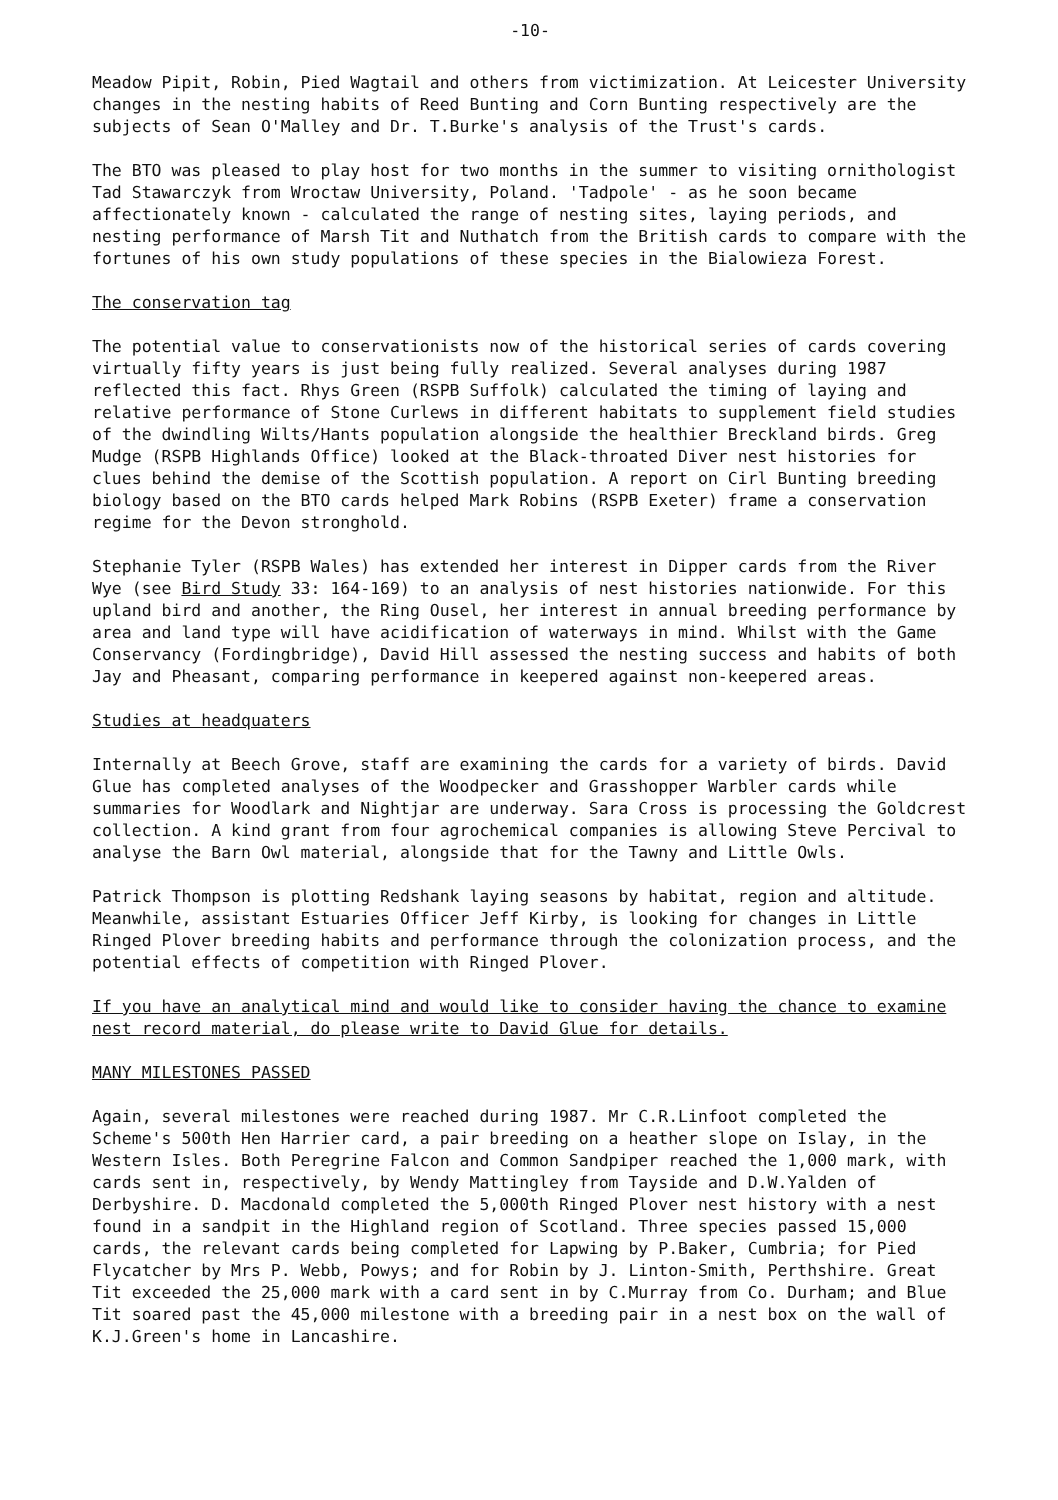-10-
Meadow Pipit, Robin, Pied Wagtail and others from victimization. At Leicester University changes in the nesting habits of Reed Bunting and Corn Bunting respectively are the subjects of Sean O'Malley and Dr. T.Burke's analysis of the Trust's cards.
The BTO was pleased to play host for two months in the summer to visiting ornithologist Tad Stawarczyk from Wroctaw University, Poland. 'Tadpole' - as he soon became affectionately known - calculated the range of nesting sites, laying periods, and nesting performance of Marsh Tit and Nuthatch from the British cards to compare with the fortunes of his own study populations of these species in the Bialowieza Forest.
The conservation tag
The potential value to conservationists now of the historical series of cards covering virtually fifty years is just being fully realized. Several analyses during 1987 reflected this fact. Rhys Green (RSPB Suffolk) calculated the timing of laying and relative performance of Stone Curlews in different habitats to supplement field studies of the dwindling Wilts/Hants population alongside the healthier Breckland birds. Greg Mudge (RSPB Highlands Office) looked at the Black-throated Diver nest histories for clues behind the demise of the Scottish population. A report on Cirl Bunting breeding biology based on the BTO cards helped Mark Robins (RSPB Exeter) frame a conservation regime for the Devon stronghold.
Stephanie Tyler (RSPB Wales) has extended her interest in Dipper cards from the River Wye (see Bird Study 33: 164-169) to an analysis of nest histories nationwide. For this upland bird and another, the Ring Ousel, her interest in annual breeding performance by area and land type will have acidification of waterways in mind. Whilst with the Game Conservancy (Fordingbridge), David Hill assessed the nesting success and habits of both Jay and Pheasant, comparing performance in keepered against non-keepered areas.
Studies at headquaters
Internally at Beech Grove, staff are examining the cards for a variety of birds. David Glue has completed analyses of the Woodpecker and Grasshopper Warbler cards while summaries for Woodlark and Nightjar are underway. Sara Cross is processing the Goldcrest collection. A kind grant from four agrochemical companies is allowing Steve Percival to analyse the Barn Owl material, alongside that for the Tawny and Little Owls.
Patrick Thompson is plotting Redshank laying seasons by habitat, region and altitude. Meanwhile, assistant Estuaries Officer Jeff Kirby, is looking for changes in Little Ringed Plover breeding habits and performance through the colonization process, and the potential effects of competition with Ringed Plover.
If you have an analytical mind and would like to consider having the chance to examine nest record material, do please write to David Glue for details.
MANY MILESTONES PASSED
Again, several milestones were reached during 1987. Mr C.R.Linfoot completed the Scheme's 500th Hen Harrier card, a pair breeding on a heather slope on Islay, in the Western Isles. Both Peregrine Falcon and Common Sandpiper reached the 1,000 mark, with cards sent in, respectively, by Wendy Mattingley from Tayside and D.W.Yalden of Derbyshire. D. Macdonald completed the 5,000th Ringed Plover nest history with a nest found in a sandpit in the Highland region of Scotland. Three species passed 15,000 cards, the relevant cards being completed for Lapwing by P.Baker, Cumbria; for Pied Flycatcher by Mrs P. Webb, Powys; and for Robin by J. Linton-Smith, Perthshire. Great Tit exceeded the 25,000 mark with a card sent in by C.Murray from Co. Durham; and Blue Tit soared past the 45,000 milestone with a breeding pair in a nest box on the wall of K.J.Green's home in Lancashire.